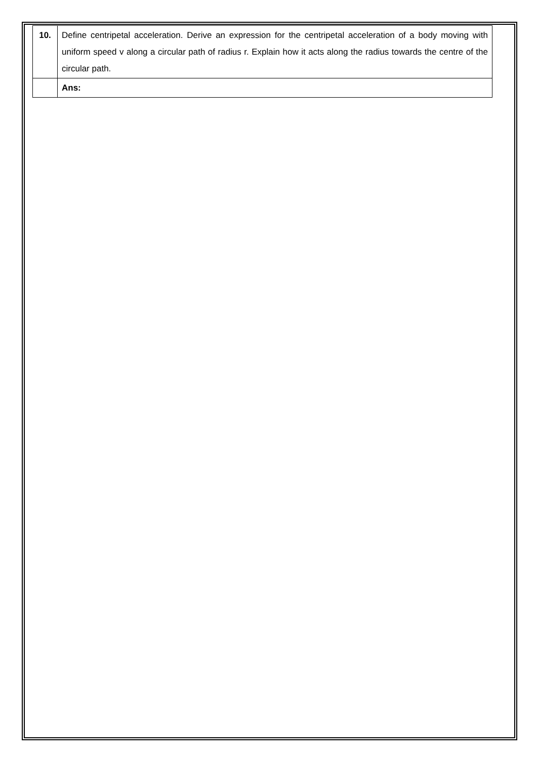| 10. | Define centripetal acceleration. Derive an expression for the centripetal acceleration of a body moving with uniform speed v along a circular path of radius r. Explain how it acts along the radius towards the centre of the circular path. |
| | Ans: |